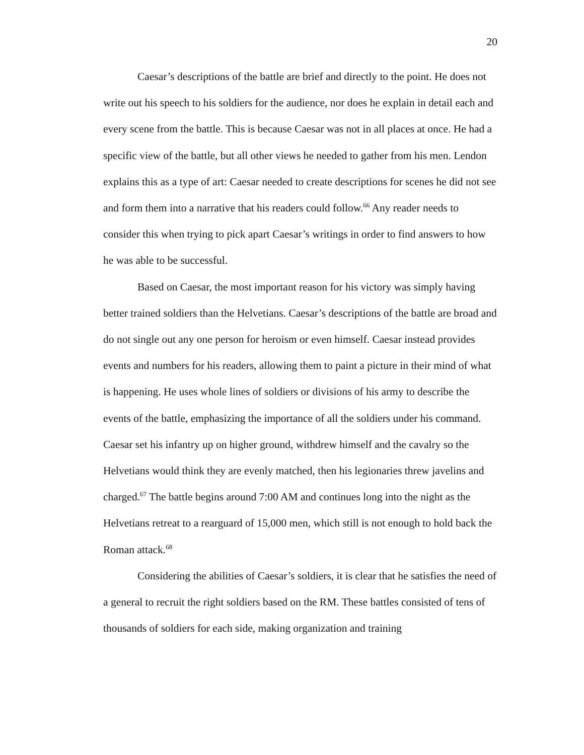20
Caesar’s descriptions of the battle are brief and directly to the point. He does not write out his speech to his soldiers for the audience, nor does he explain in detail each and every scene from the battle. This is because Caesar was not in all places at once. He had a specific view of the battle, but all other views he needed to gather from his men. Lendon explains this as a type of art: Caesar needed to create descriptions for scenes he did not see and form them into a narrative that his readers could follow.<sup>66</sup> Any reader needs to consider this when trying to pick apart Caesar’s writings in order to find answers to how he was able to be successful.
Based on Caesar, the most important reason for his victory was simply having better trained soldiers than the Helvetians. Caesar’s descriptions of the battle are broad and do not single out any one person for heroism or even himself. Caesar instead provides events and numbers for his readers, allowing them to paint a picture in their mind of what is happening. He uses whole lines of soldiers or divisions of his army to describe the events of the battle, emphasizing the importance of all the soldiers under his command. Caesar set his infantry up on higher ground, withdrew himself and the cavalry so the Helvetians would think they are evenly matched, then his legionaries threw javelins and charged.<sup>67</sup> The battle begins around 7:00 AM and continues long into the night as the Helvetians retreat to a rearguard of 15,000 men, which still is not enough to hold back the Roman attack.<sup>68</sup>
Considering the abilities of Caesar’s soldiers, it is clear that he satisfies the need of a general to recruit the right soldiers based on the RM. These battles consisted of tens of thousands of soldiers for each side, making organization and training